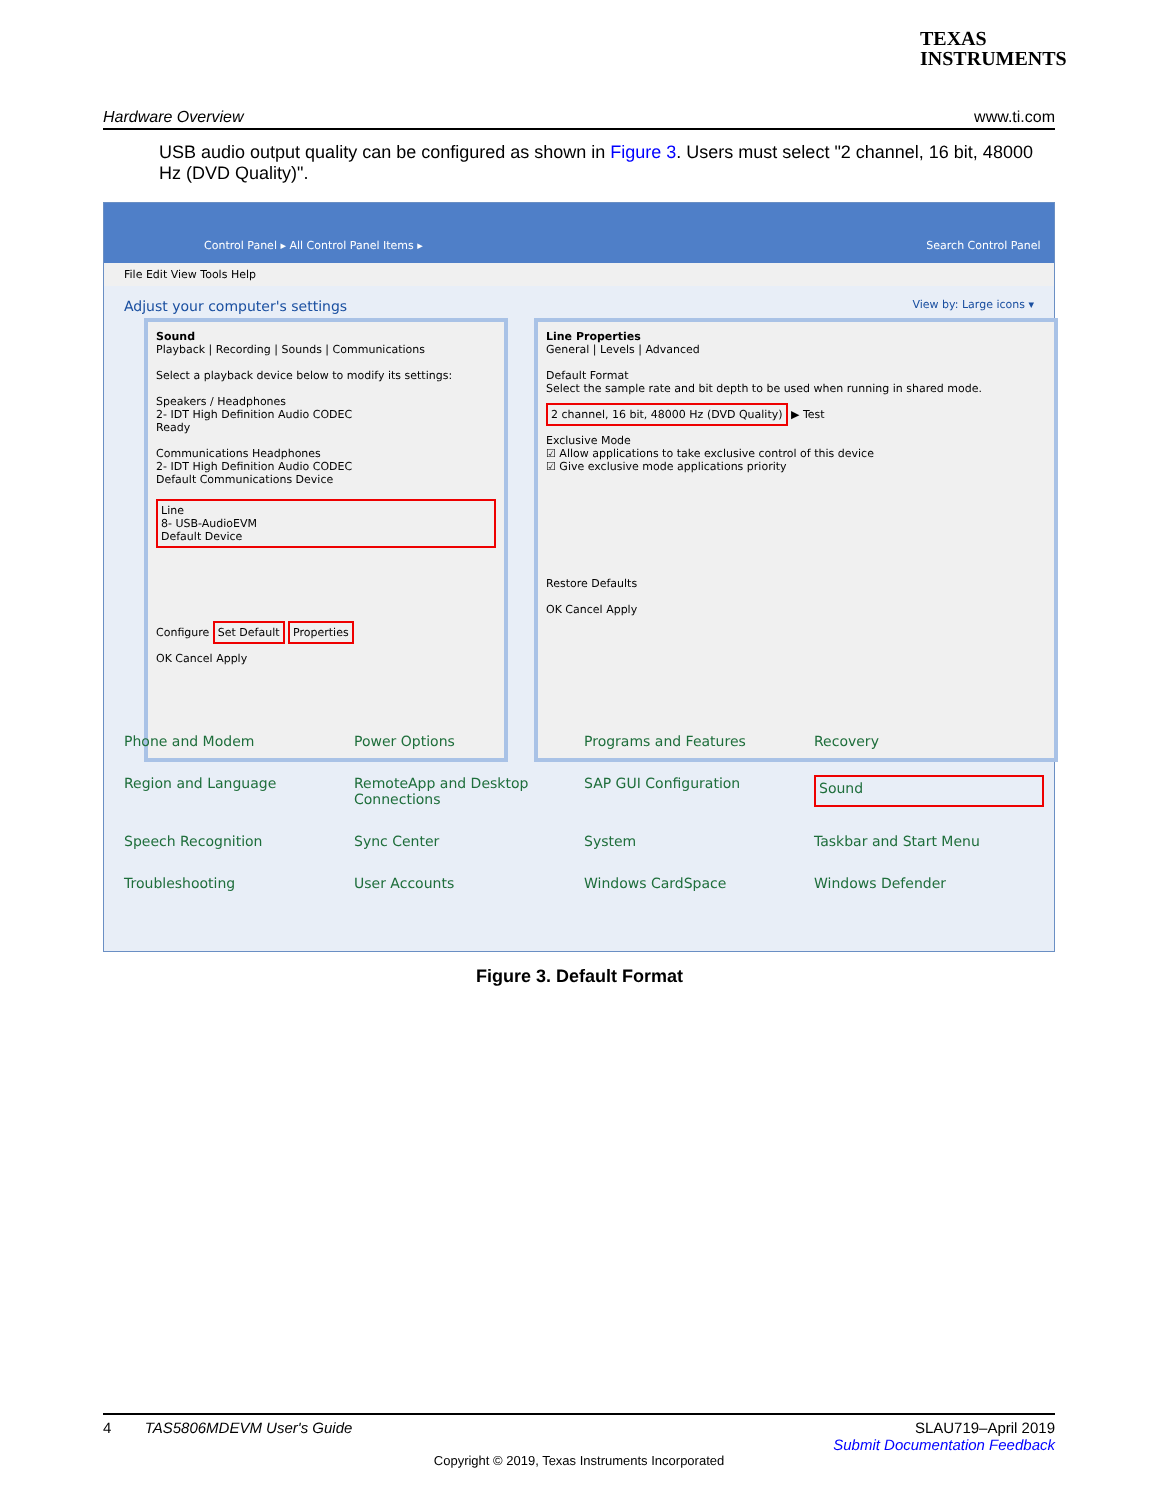TEXAS
INSTRUMENTS
Hardware Overview www.ti.com
USB audio output quality can be configured as shown in Figure 3. Users must select "2 channel, 16 bit, 48000 Hz (DVD Quality)".
Control Panel ▸ All Control Panel Items ▸ Search Control Panel
File Edit View Tools Help
Adjust your computer's settings View by: Large icons ▾
Sound
Playback | Recording | Sounds | Communications
Select a playback device below to modify its settings:
Speakers / Headphones
2- IDT High Definition Audio CODEC
Ready
Communications Headphones
2- IDT High Definition Audio CODEC
Default Communications Device
Line
8- USB-AudioEVM
Default Device
Configure Set Default Properties
OK Cancel Apply
Line Properties
General | Levels | Advanced
Default Format
Select the sample rate and bit depth to be used when running in shared mode.
2 channel, 16 bit, 48000 Hz (DVD Quality) ▶ Test
Exclusive Mode
☑ Allow applications to take exclusive control of this device
☑ Give exclusive mode applications priority
Restore Defaults
OK Cancel Apply
Phone and Modem Power Options Programs and Features Recovery Region and Language RemoteApp and Desktop Connections SAP GUI Configuration Sound Speech Recognition Sync Center System Taskbar and Start Menu Troubleshooting User Accounts Windows CardSpace Windows Defender
Figure 3. Default Format
4 TAS5806MDEVM User's Guide SLAU719–April 2019
Submit Documentation Feedback
Copyright © 2019, Texas Instruments Incorporated